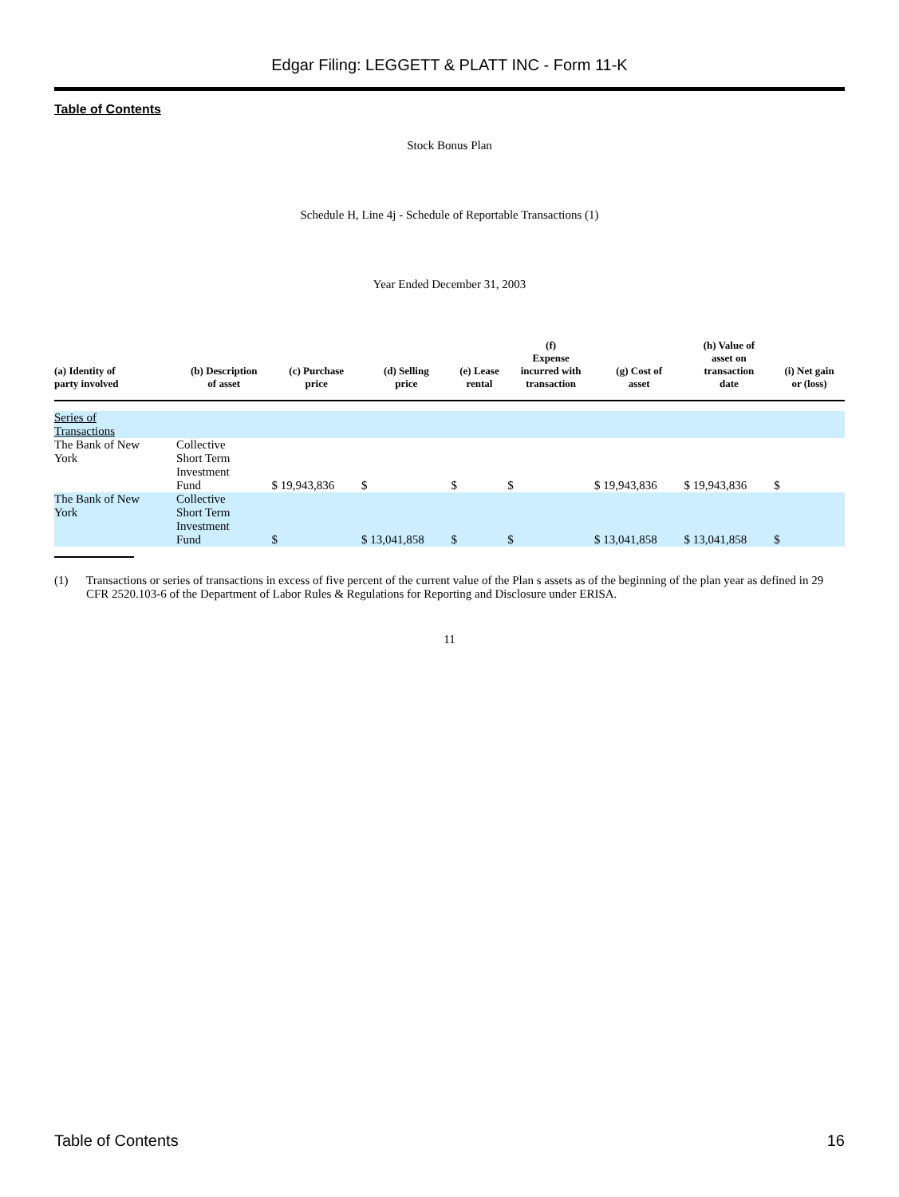Edgar Filing: LEGGETT & PLATT INC - Form 11-K
Table of Contents
Stock Bonus Plan
Schedule H, Line 4j - Schedule of Reportable Transactions (1)
Year Ended December 31, 2003
| (a) Identity of party involved | (b) Description of asset | (c) Purchase price | (d) Selling price | (e) Lease rental | (f) Expense incurred with transaction | (g) Cost of asset | (h) Value of asset on transaction date | (i) Net gain or (loss) |
| --- | --- | --- | --- | --- | --- | --- | --- | --- |
| Series of Transactions | | | | | | | | |
| The Bank of New York | Collective Short Term Investment Fund | $ 19,943,836 | $ | $ | $ | $ 19,943,836 | $ 19,943,836 | $ |
| The Bank of New York | Collective Short Term Investment Fund | $ | $ 13,041,858 | $ | $ | $ 13,041,858 | $ 13,041,858 | $ |
(1) Transactions or series of transactions in excess of five percent of the current value of the Plan s assets as of the beginning of the plan year as defined in 29 CFR 2520.103-6 of the Department of Labor Rules & Regulations for Reporting and Disclosure under ERISA.
11
Table of Contents 16